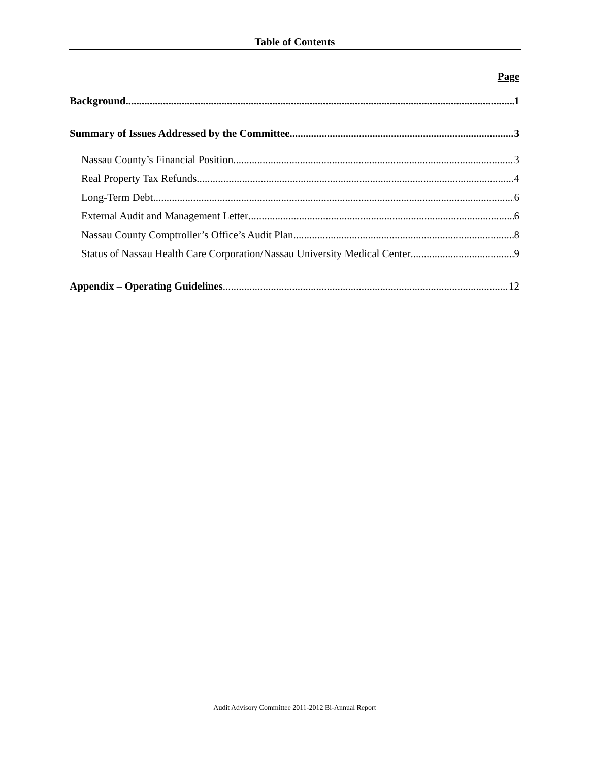Table of Contents
Page
Background 1
Summary of Issues Addressed by the Committee 3
Nassau County’s Financial Position 3
Real Property Tax Refunds 4
Long-Term Debt 6
External Audit and Management Letter 6
Nassau County Comptroller’s Office’s Audit Plan 8
Status of Nassau Health Care Corporation/Nassau University Medical Center 9
Appendix – Operating Guidelines 12
Audit Advisory Committee 2011-2012 Bi-Annual Report